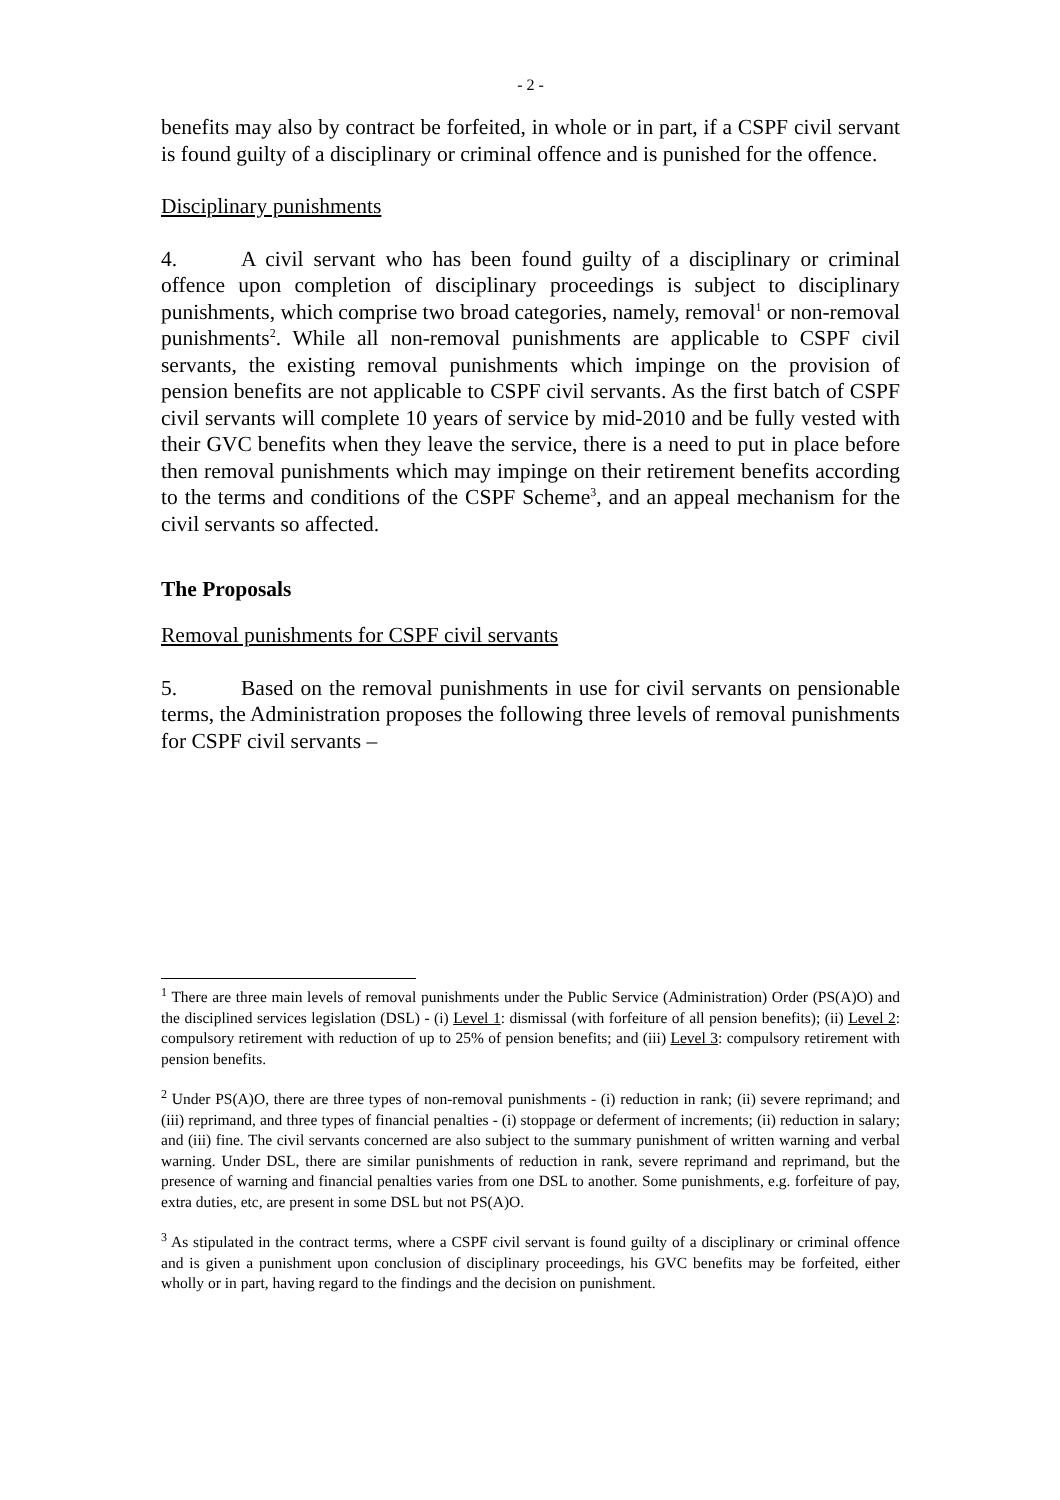- 2 -
benefits may also by contract be forfeited, in whole or in part, if a CSPF civil servant is found guilty of a disciplinary or criminal offence and is punished for the offence.
Disciplinary punishments
4. A civil servant who has been found guilty of a disciplinary or criminal offence upon completion of disciplinary proceedings is subject to disciplinary punishments, which comprise two broad categories, namely, removal<sup>1</sup> or non-removal punishments<sup>2</sup>. While all non-removal punishments are applicable to CSPF civil servants, the existing removal punishments which impinge on the provision of pension benefits are not applicable to CSPF civil servants. As the first batch of CSPF civil servants will complete 10 years of service by mid-2010 and be fully vested with their GVC benefits when they leave the service, there is a need to put in place before then removal punishments which may impinge on their retirement benefits according to the terms and conditions of the CSPF Scheme<sup>3</sup>, and an appeal mechanism for the civil servants so affected.
The Proposals
Removal punishments for CSPF civil servants
5. Based on the removal punishments in use for civil servants on pensionable terms, the Administration proposes the following three levels of removal punishments for CSPF civil servants –
<sup>1</sup> There are three main levels of removal punishments under the Public Service (Administration) Order (PS(A)O) and the disciplined services legislation (DSL) - (i) Level 1: dismissal (with forfeiture of all pension benefits); (ii) Level 2: compulsory retirement with reduction of up to 25% of pension benefits; and (iii) Level 3: compulsory retirement with pension benefits.
<sup>2</sup> Under PS(A)O, there are three types of non-removal punishments - (i) reduction in rank; (ii) severe reprimand; and (iii) reprimand, and three types of financial penalties - (i) stoppage or deferment of increments; (ii) reduction in salary; and (iii) fine. The civil servants concerned are also subject to the summary punishment of written warning and verbal warning. Under DSL, there are similar punishments of reduction in rank, severe reprimand and reprimand, but the presence of warning and financial penalties varies from one DSL to another. Some punishments, e.g. forfeiture of pay, extra duties, etc, are present in some DSL but not PS(A)O.
<sup>3</sup> As stipulated in the contract terms, where a CSPF civil servant is found guilty of a disciplinary or criminal offence and is given a punishment upon conclusion of disciplinary proceedings, his GVC benefits may be forfeited, either wholly or in part, having regard to the findings and the decision on punishment.